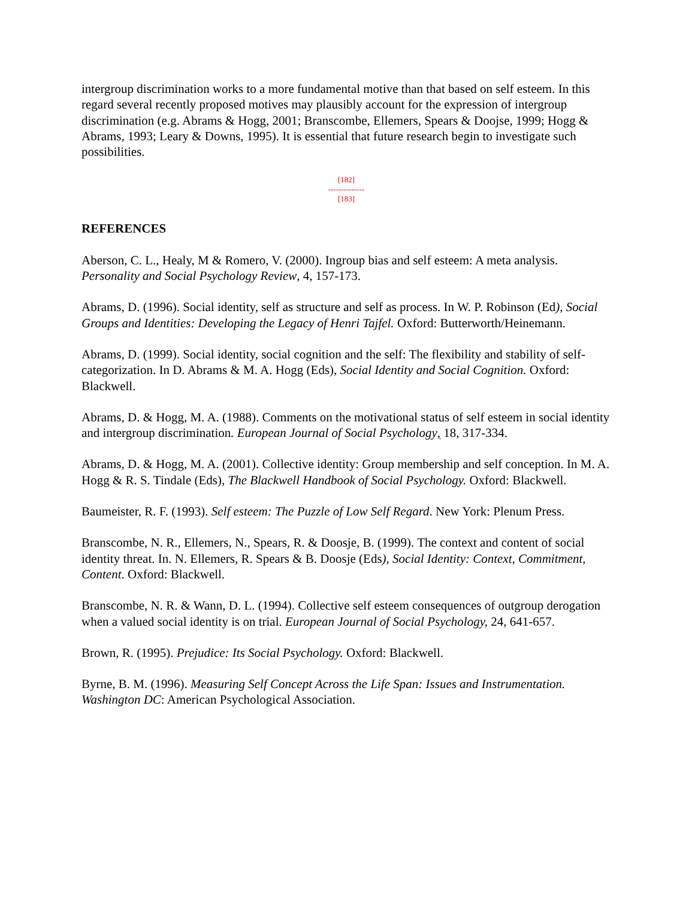intergroup discrimination works to a more fundamental motive than that based on self esteem. In this regard several recently proposed motives may plausibly account for the expression of intergroup discrimination (e.g. Abrams & Hogg, 2001; Branscombe, Ellemers, Spears & Doojse, 1999; Hogg & Abrams, 1993; Leary & Downs, 1995). It is essential that future research begin to investigate such possibilities.
[182]
--------------
[183]
REFERENCES
Aberson, C. L., Healy, M & Romero, V. (2000). Ingroup bias and self esteem: A meta analysis. Personality and Social Psychology Review, 4, 157-173.
Abrams, D. (1996). Social identity, self as structure and self as process. In W. P. Robinson (Ed), Social Groups and Identities: Developing the Legacy of Henri Tajfel. Oxford: Butterworth/Heinemann.
Abrams, D. (1999). Social identity, social cognition and the self: The flexibility and stability of self-categorization. In D. Abrams & M. A. Hogg (Eds), Social Identity and Social Cognition. Oxford: Blackwell.
Abrams, D. & Hogg, M. A. (1988). Comments on the motivational status of self esteem in social identity and intergroup discrimination. European Journal of Social Psychology, 18, 317-334.
Abrams, D. & Hogg, M. A. (2001). Collective identity: Group membership and self conception. In M. A. Hogg & R. S. Tindale (Eds), The Blackwell Handbook of Social Psychology. Oxford: Blackwell.
Baumeister, R. F. (1993). Self esteem: The Puzzle of Low Self Regard. New York: Plenum Press.
Branscombe, N. R., Ellemers, N., Spears, R. & Doosje, B. (1999). The context and content of social identity threat. In. N. Ellemers, R. Spears & B. Doosje (Eds), Social Identity: Context, Commitment, Content. Oxford: Blackwell.
Branscombe, N. R. & Wann, D. L. (1994). Collective self esteem consequences of outgroup derogation when a valued social identity is on trial. European Journal of Social Psychology, 24, 641-657.
Brown, R. (1995). Prejudice: Its Social Psychology. Oxford: Blackwell.
Byrne, B. M. (1996). Measuring Self Concept Across the Life Span: Issues and Instrumentation. Washington DC: American Psychological Association.